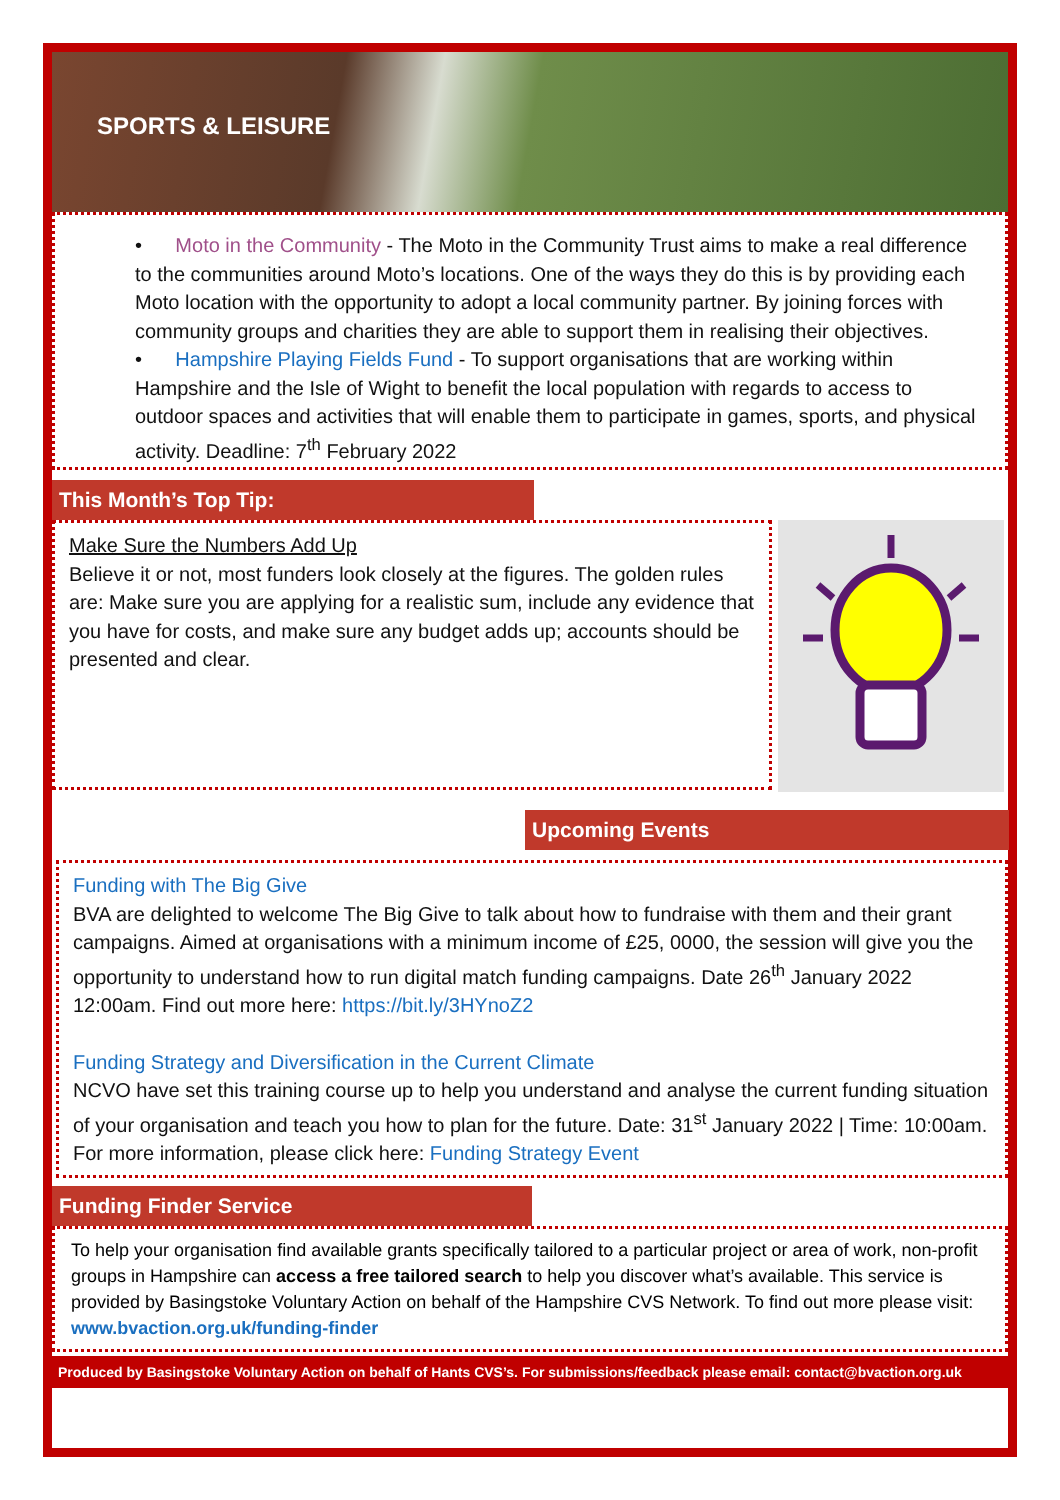SPORTS & LEISURE
• Moto in the Community - The Moto in the Community Trust aims to make a real difference to the communities around Moto’s locations. One of the ways they do this is by providing each Moto location with the opportunity to adopt a local community partner. By joining forces with community groups and charities they are able to support them in realising their objectives.
• Hampshire Playing Fields Fund - To support organisations that are working within Hampshire and the Isle of Wight to benefit the local population with regards to access to outdoor spaces and activities that will enable them to participate in games, sports, and physical activity. Deadline: 7<sup>th</sup> February 2022
This Month’s Top Tip:
Make Sure the Numbers Add Up
Believe it or not, most funders look closely at the figures. The golden rules are: Make sure you are applying for a realistic sum, include any evidence that you have for costs, and make sure any budget adds up; accounts should be presented and clear.
Upcoming Events
Funding with The Big Give
BVA are delighted to welcome The Big Give to talk about how to fundraise with them and their grant campaigns. Aimed at organisations with a minimum income of £25, 0000, the session will give you the opportunity to understand how to run digital match funding campaigns. Date 26<sup>th</sup> January 2022 12:00am. Find out more here: https://bit.ly/3HYnoZ2
Funding Strategy and Diversification in the Current Climate
NCVO have set this training course up to help you understand and analyse the current funding situation of your organisation and teach you how to plan for the future. Date: 31<sup>st</sup> January 2022 | Time: 10:00am. For more information, please click here: Funding Strategy Event
Funding Finder Service
To help your organisation find available grants specifically tailored to a particular project or area of work, non-profit groups in Hampshire can access a free tailored search to help you discover what’s available. This service is provided by Basingstoke Voluntary Action on behalf of the Hampshire CVS Network. To find out more please visit: www.bvaction.org.uk/funding-finder
Produced by Basingstoke Voluntary Action on behalf of Hants CVS’s. For submissions/feedback please email: contact@bvaction.org.uk